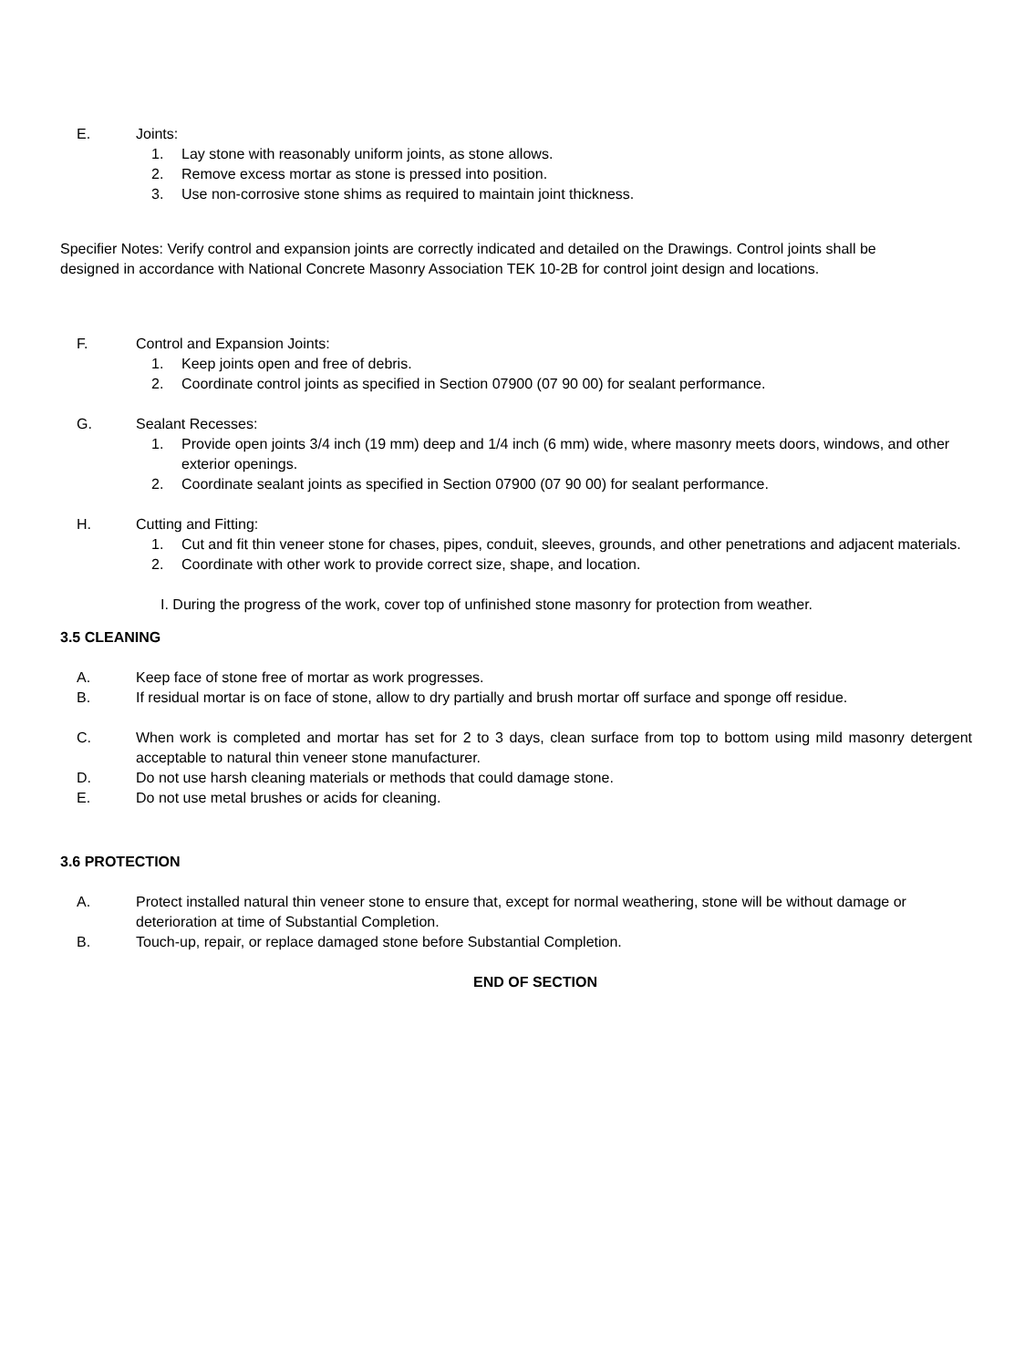E. Joints:
1. Lay stone with reasonably uniform joints, as stone allows.
2. Remove excess mortar as stone is pressed into position.
3. Use non-corrosive stone shims as required to maintain joint thickness.
Specifier Notes: Verify control and expansion joints are correctly indicated and detailed on the Drawings. Control joints shall be designed in accordance with National Concrete Masonry Association TEK 10-2B for control joint design and locations.
F. Control and Expansion Joints:
1. Keep joints open and free of debris.
2. Coordinate control joints as specified in Section 07900 (07 90 00) for sealant performance.
G. Sealant Recesses:
1. Provide open joints 3/4 inch (19 mm) deep and 1/4 inch (6 mm) wide, where masonry meets doors, windows, and other exterior openings.
2. Coordinate sealant joints as specified in Section 07900 (07 90 00) for sealant performance.
H. Cutting and Fitting:
1. Cut and fit thin veneer stone for chases, pipes, conduit, sleeves, grounds, and other penetrations and adjacent materials.
2. Coordinate with other work to provide correct size, shape, and location.
I. During the progress of the work, cover top of unfinished stone masonry for protection from weather.
3.5 CLEANING
A. Keep face of stone free of mortar as work progresses.
B. If residual mortar is on face of stone, allow to dry partially and brush mortar off surface and sponge off residue.
C. When work is completed and mortar has set for 2 to 3 days, clean surface from top to bottom using mild masonry detergent acceptable to natural thin veneer stone manufacturer.
D. Do not use harsh cleaning materials or methods that could damage stone.
E. Do not use metal brushes or acids for cleaning.
3.6 PROTECTION
A. Protect installed natural thin veneer stone to ensure that, except for normal weathering, stone will be without damage or deterioration at time of Substantial Completion.
B. Touch-up, repair, or replace damaged stone before Substantial Completion.
END OF SECTION